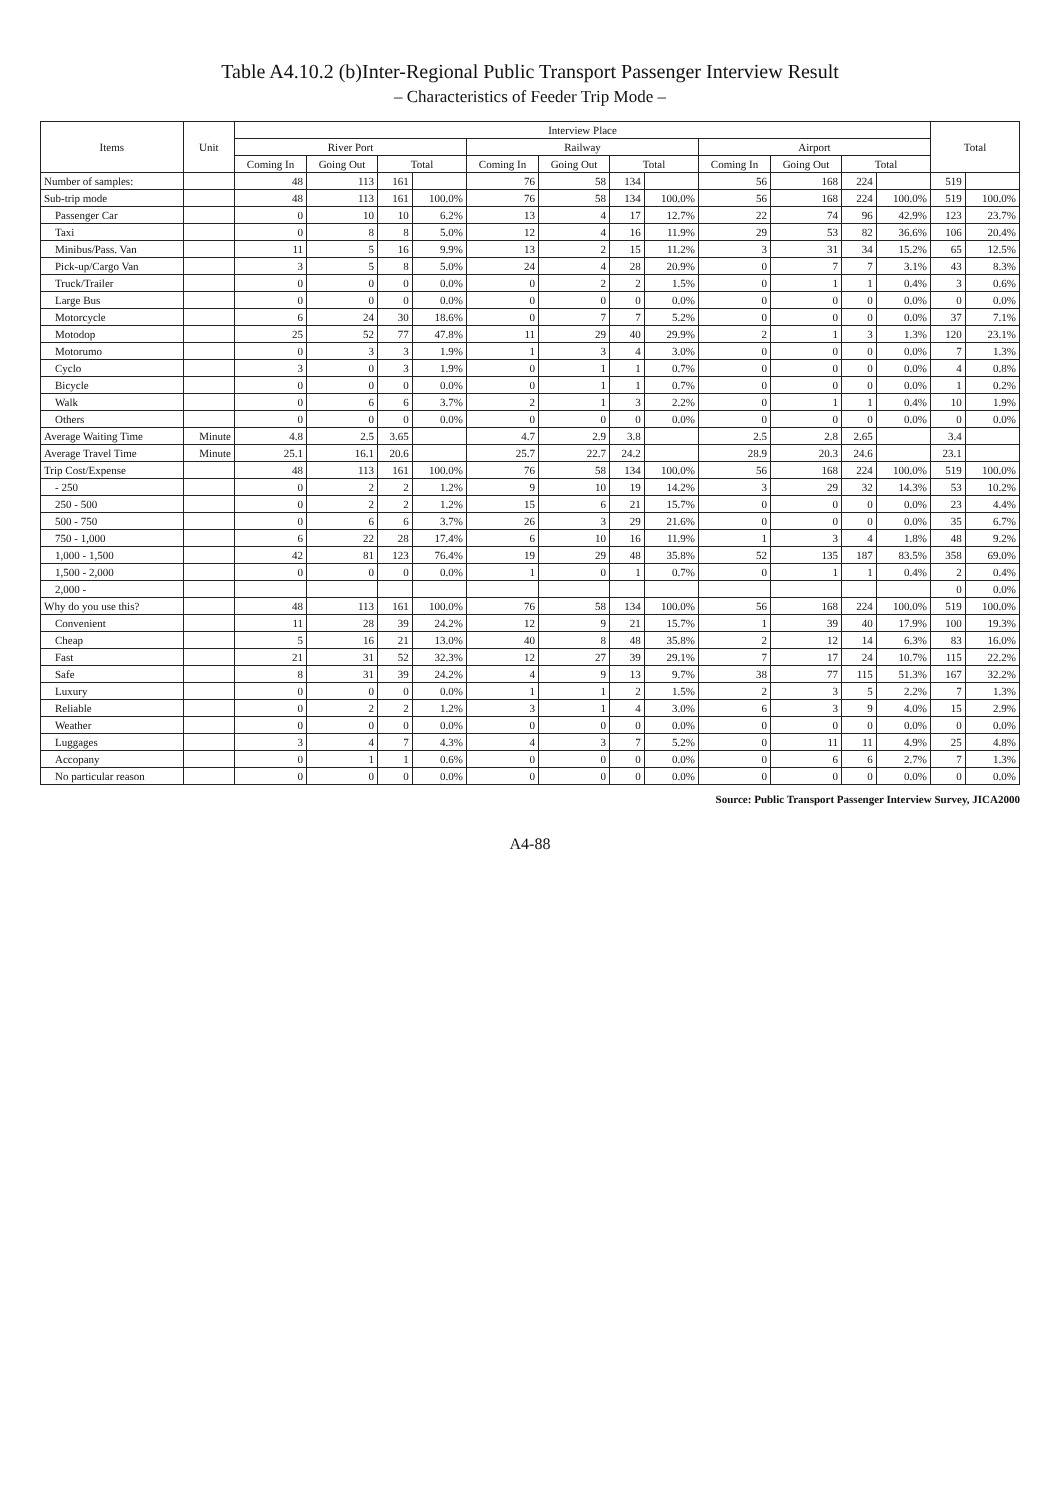Table A4.10.2 (b)Inter-Regional Public Transport Passenger Interview Result
– Characteristics of Feeder Trip Mode –
| Items | Unit | Interview Place | | | | | | | | | | | | Total | |
| --- | --- | --- | --- | --- | --- | --- | --- | --- | --- | --- | --- | --- | --- | --- | --- |
| | | River Port | | | | Railway | | | | Airport | | | | | |
| | | Coming In | Going Out | Total | | Coming In | Going Out | Total | | Coming In | Going Out | Total | | | |
| Number of samples: | | 48 | 113 | 161 | | 76 | 58 | 134 | | 56 | 168 | 224 | | 519 | |
| Sub-trip mode | | 48 | 113 | 161 | 100.0% | 76 | 58 | 134 | 100.0% | 56 | 168 | 224 | 100.0% | 519 | 100.0% |
| Passenger Car | | 0 | 10 | 10 | 6.2% | 13 | 4 | 17 | 12.7% | 22 | 74 | 96 | 42.9% | 123 | 23.7% |
| Taxi | | 0 | 8 | 8 | 5.0% | 12 | 4 | 16 | 11.9% | 29 | 53 | 82 | 36.6% | 106 | 20.4% |
| Minibus/Pass. Van | | 11 | 5 | 16 | 9.9% | 13 | 2 | 15 | 11.2% | 3 | 31 | 34 | 15.2% | 65 | 12.5% |
| Pick-up/Cargo Van | | 3 | 5 | 8 | 5.0% | 24 | 4 | 28 | 20.9% | 0 | 7 | 7 | 3.1% | 43 | 8.3% |
| Truck/Trailer | | 0 | 0 | 0 | 0.0% | 0 | 2 | 2 | 1.5% | 0 | 1 | 1 | 0.4% | 3 | 0.6% |
| Large Bus | | 0 | 0 | 0 | 0.0% | 0 | 0 | 0 | 0.0% | 0 | 0 | 0 | 0.0% | 0 | 0.0% |
| Motorcycle | | 6 | 24 | 30 | 18.6% | 0 | 7 | 7 | 5.2% | 0 | 0 | 0 | 0.0% | 37 | 7.1% |
| Motodop | | 25 | 52 | 77 | 47.8% | 11 | 29 | 40 | 29.9% | 2 | 1 | 3 | 1.3% | 120 | 23.1% |
| Motorumo | | 0 | 3 | 3 | 1.9% | 1 | 3 | 4 | 3.0% | 0 | 0 | 0 | 0.0% | 7 | 1.3% |
| Cyclo | | 3 | 0 | 3 | 1.9% | 0 | 1 | 1 | 0.7% | 0 | 0 | 0 | 0.0% | 4 | 0.8% |
| Bicycle | | 0 | 0 | 0 | 0.0% | 0 | 1 | 1 | 0.7% | 0 | 0 | 0 | 0.0% | 1 | 0.2% |
| Walk | | 0 | 6 | 6 | 3.7% | 2 | 1 | 3 | 2.2% | 0 | 1 | 1 | 0.4% | 10 | 1.9% |
| Others | | 0 | 0 | 0 | 0.0% | 0 | 0 | 0 | 0.0% | 0 | 0 | 0 | 0.0% | 0 | 0.0% |
| Average Waiting Time | Minute | 4.8 | 2.5 | 3.65 | | 4.7 | 2.9 | 3.8 | | 2.5 | 2.8 | 2.65 | | 3.4 | |
| Average Travel Time | Minute | 25.1 | 16.1 | 20.6 | | 25.7 | 22.7 | 24.2 | | 28.9 | 20.3 | 24.6 | | 23.1 | |
| Trip Cost/Expense | | 48 | 113 | 161 | 100.0% | 76 | 58 | 134 | 100.0% | 56 | 168 | 224 | 100.0% | 519 | 100.0% |
| - 250 | | 0 | 2 | 2 | 1.2% | 9 | 10 | 19 | 14.2% | 3 | 29 | 32 | 14.3% | 53 | 10.2% |
| 250 - 500 | | 0 | 2 | 2 | 1.2% | 15 | 6 | 21 | 15.7% | 0 | 0 | 0 | 0.0% | 23 | 4.4% |
| 500 - 750 | | 0 | 6 | 6 | 3.7% | 26 | 3 | 29 | 21.6% | 0 | 0 | 0 | 0.0% | 35 | 6.7% |
| 750 - 1,000 | | 6 | 22 | 28 | 17.4% | 6 | 10 | 16 | 11.9% | 1 | 3 | 4 | 1.8% | 48 | 9.2% |
| 1,000 - 1,500 | | 42 | 81 | 123 | 76.4% | 19 | 29 | 48 | 35.8% | 52 | 135 | 187 | 83.5% | 358 | 69.0% |
| 1,500 - 2,000 | | 0 | 0 | 0 | 0.0% | 1 | 0 | 1 | 0.7% | 0 | 1 | 1 | 0.4% | 2 | 0.4% |
| 2,000 - | | | | | | | | | | | | | | 0 | 0.0% |
| Why do you use this? | | 48 | 113 | 161 | 100.0% | 76 | 58 | 134 | 100.0% | 56 | 168 | 224 | 100.0% | 519 | 100.0% |
| Convenient | | 11 | 28 | 39 | 24.2% | 12 | 9 | 21 | 15.7% | 1 | 39 | 40 | 17.9% | 100 | 19.3% |
| Cheap | | 5 | 16 | 21 | 13.0% | 40 | 8 | 48 | 35.8% | 2 | 12 | 14 | 6.3% | 83 | 16.0% |
| Fast | | 21 | 31 | 52 | 32.3% | 12 | 27 | 39 | 29.1% | 7 | 17 | 24 | 10.7% | 115 | 22.2% |
| Safe | | 8 | 31 | 39 | 24.2% | 4 | 9 | 13 | 9.7% | 38 | 77 | 115 | 51.3% | 167 | 32.2% |
| Luxury | | 0 | 0 | 0 | 0.0% | 1 | 1 | 2 | 1.5% | 2 | 3 | 5 | 2.2% | 7 | 1.3% |
| Reliable | | 0 | 2 | 2 | 1.2% | 3 | 1 | 4 | 3.0% | 6 | 3 | 9 | 4.0% | 15 | 2.9% |
| Weather | | 0 | 0 | 0 | 0.0% | 0 | 0 | 0 | 0.0% | 0 | 0 | 0 | 0.0% | 0 | 0.0% |
| Luggages | | 3 | 4 | 7 | 4.3% | 4 | 3 | 7 | 5.2% | 0 | 11 | 11 | 4.9% | 25 | 4.8% |
| Accopany | | 0 | 1 | 1 | 0.6% | 0 | 0 | 0 | 0.0% | 0 | 6 | 6 | 2.7% | 7 | 1.3% |
| No particular reason | | 0 | 0 | 0 | 0.0% | 0 | 0 | 0 | 0.0% | 0 | 0 | 0 | 0.0% | 0 | 0.0% |
Source: Public Transport Passenger Interview Survey, JICA2000
A4-88